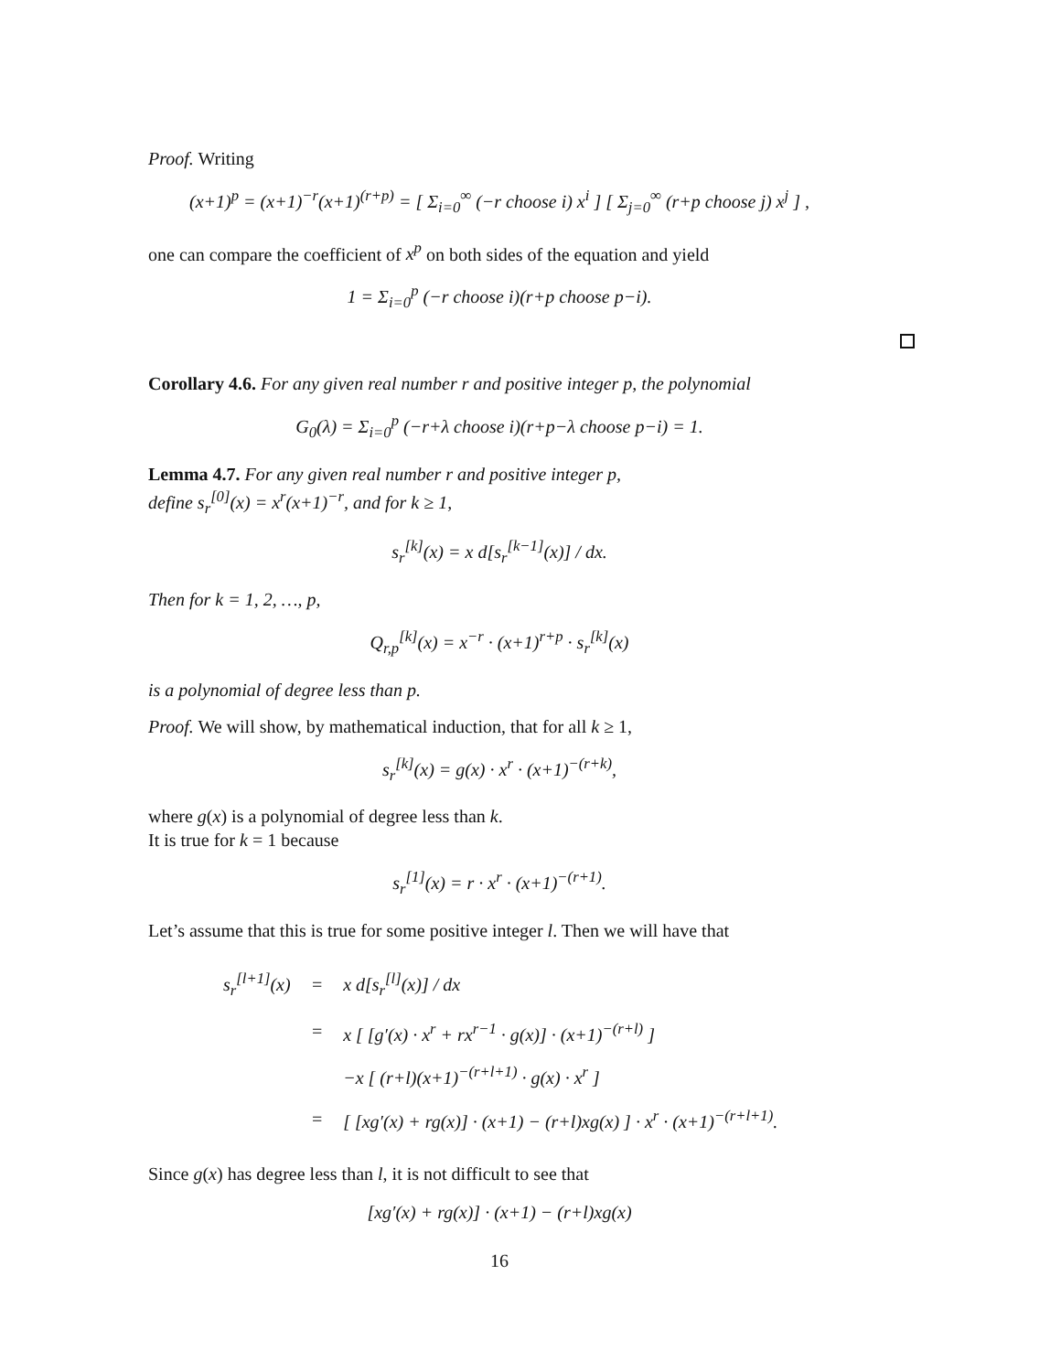Proof. Writing
(x+1)<sup>p</sup> = (x+1)<sup>−r</sup>(x+1)<sup>(r+p)</sup> = [ Σ<sub>i=0</sub><sup>∞</sup> (−r choose i) x<sup>i</sup> ] [ Σ<sub>j=0</sub><sup>∞</sup> (r+p choose j) x<sup>j</sup> ] ,
one can compare the coefficient of x<sup>p</sup> on both sides of the equation and yield
1 = Σ<sub>i=0</sub><sup>p</sup> (−r choose i)(r+p choose p−i).
Corollary 4.6. For any given real number r and positive integer p, the polynomial
G<sub>0</sub>(λ) = Σ<sub>i=0</sub><sup>p</sup> (−r+λ choose i)(r+p−λ choose p−i) = 1.
Lemma 4.7. For any given real number r and positive integer p,
define s<sub>r</sub><sup>[0]</sup>(x) = x<sup>r</sup>(x+1)<sup>−r</sup>, and for k ≥ 1,
s<sub>r</sub><sup>[k]</sup>(x) = x d[s<sub>r</sub><sup>[k−1]</sup>(x)] / dx.
Then for k = 1, 2, …, p,
Q<sub>r,p</sub><sup>[k]</sup>(x) = x<sup>−r</sup> · (x+1)<sup>r+p</sup> · s<sub>r</sub><sup>[k]</sup>(x)
is a polynomial of degree less than p.
Proof. We will show, by mathematical induction, that for all k ≥ 1,
s<sub>r</sub><sup>[k]</sup>(x) = g(x) · x<sup>r</sup> · (x+1)<sup>−(r+k)</sup>,
where g(x) is a polynomial of degree less than k.
It is true for k = 1 because
s<sub>r</sub><sup>[1]</sup>(x) = r · x<sup>r</sup> · (x+1)<sup>−(r+1)</sup>.
Let’s assume that this is true for some positive integer l. Then we will have that
| s<sub>r</sub><sup>[l+1]</sup>(x) | = | x d[s<sub>r</sub><sup>[l]</sup>(x)] / dx |
| | = | x [ [g′(x) · x<sup>r</sup> + rx<sup>r−1</sup> · g(x)] · (x+1)<sup>−(r+l)</sup> ] |
| | | −x [ (r+l)(x+1)<sup>−(r+l+1)</sup> · g(x) · x<sup>r</sup> ] |
| | = | [ [xg′(x) + rg(x)] · (x+1) − (r+l)xg(x) ] · x<sup>r</sup> · (x+1)<sup>−(r+l+1)</sup>. |
Since g(x) has degree less than l, it is not difficult to see that
[xg′(x) + rg(x)] · (x+1) − (r+l)xg(x)
16